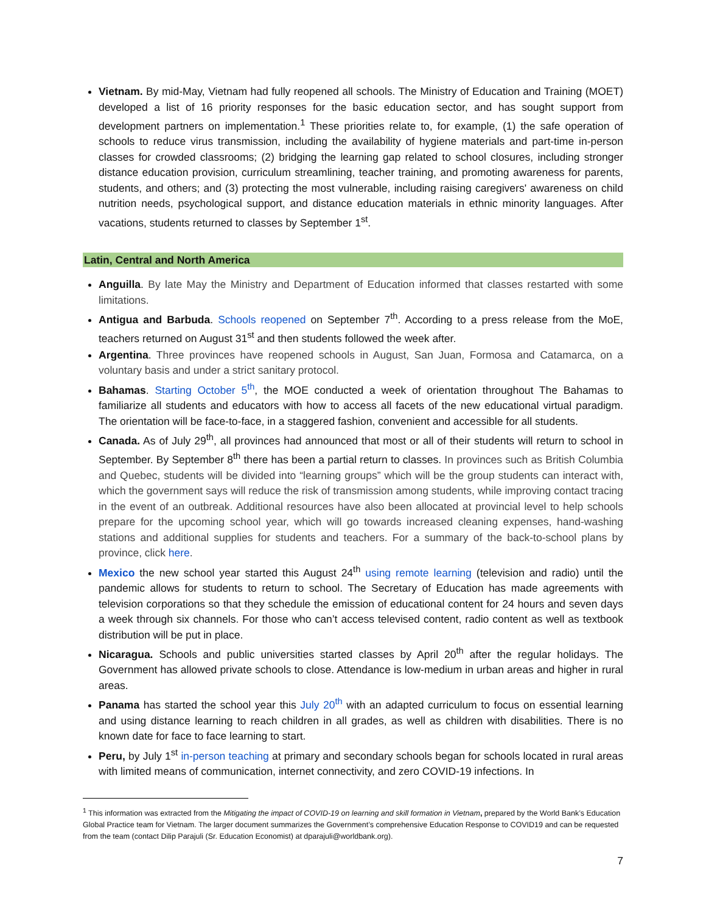Vietnam. By mid-May, Vietnam had fully reopened all schools. The Ministry of Education and Training (MOET) developed a list of 16 priority responses for the basic education sector, and has sought support from development partners on implementation.<sup>1</sup> These priorities relate to, for example, (1) the safe operation of schools to reduce virus transmission, including the availability of hygiene materials and part-time in-person classes for crowded classrooms; (2) bridging the learning gap related to school closures, including stronger distance education provision, curriculum streamlining, teacher training, and promoting awareness for parents, students, and others; and (3) protecting the most vulnerable, including raising caregivers' awareness on child nutrition needs, psychological support, and distance education materials in ethnic minority languages. After vacations, students returned to classes by September 1<sup>st</sup>.
Latin, Central and North America
Anguilla. By late May the Ministry and Department of Education informed that classes restarted with some limitations.
Antigua and Barbuda. Schools reopened on September 7<sup>th</sup>. According to a press release from the MoE, teachers returned on August 31<sup>st</sup> and then students followed the week after.
Argentina. Three provinces have reopened schools in August, San Juan, Formosa and Catamarca, on a voluntary basis and under a strict sanitary protocol.
Bahamas. Starting October 5<sup>th</sup>, the MOE conducted a week of orientation throughout The Bahamas to familiarize all students and educators with how to access all facets of the new educational virtual paradigm. The orientation will be face-to-face, in a staggered fashion, convenient and accessible for all students.
Canada. As of July 29<sup>th</sup>, all provinces had announced that most or all of their students will return to school in September. By September 8<sup>th</sup> there has been a partial return to classes. In provinces such as British Columbia and Quebec, students will be divided into “learning groups” which will be the group students can interact with, which the government says will reduce the risk of transmission among students, while improving contact tracing in the event of an outbreak. Additional resources have also been allocated at provincial level to help schools prepare for the upcoming school year, which will go towards increased cleaning expenses, hand-washing stations and additional supplies for students and teachers. For a summary of the back-to-school plans by province, click here.
Mexico the new school year started this August 24<sup>th</sup> using remote learning (television and radio) until the pandemic allows for students to return to school. The Secretary of Education has made agreements with television corporations so that they schedule the emission of educational content for 24 hours and seven days a week through six channels. For those who can’t access televised content, radio content as well as textbook distribution will be put in place.
Nicaragua. Schools and public universities started classes by April 20<sup>th</sup> after the regular holidays. The Government has allowed private schools to close. Attendance is low-medium in urban areas and higher in rural areas.
Panama has started the school year this July 20<sup>th</sup> with an adapted curriculum to focus on essential learning and using distance learning to reach children in all grades, as well as children with disabilities. There is no known date for face to face learning to start.
Peru, by July 1<sup>st</sup> in-person teaching at primary and secondary schools began for schools located in rural areas with limited means of communication, internet connectivity, and zero COVID-19 infections. In
<sup>1</sup> This information was extracted from the Mitigating the impact of COVID-19 on learning and skill formation in Vietnam, prepared by the World Bank’s Education Global Practice team for Vietnam. The larger document summarizes the Government’s comprehensive Education Response to COVID19 and can be requested from the team (contact Dilip Parajuli (Sr. Education Economist) at dparajuli@worldbank.org).
7